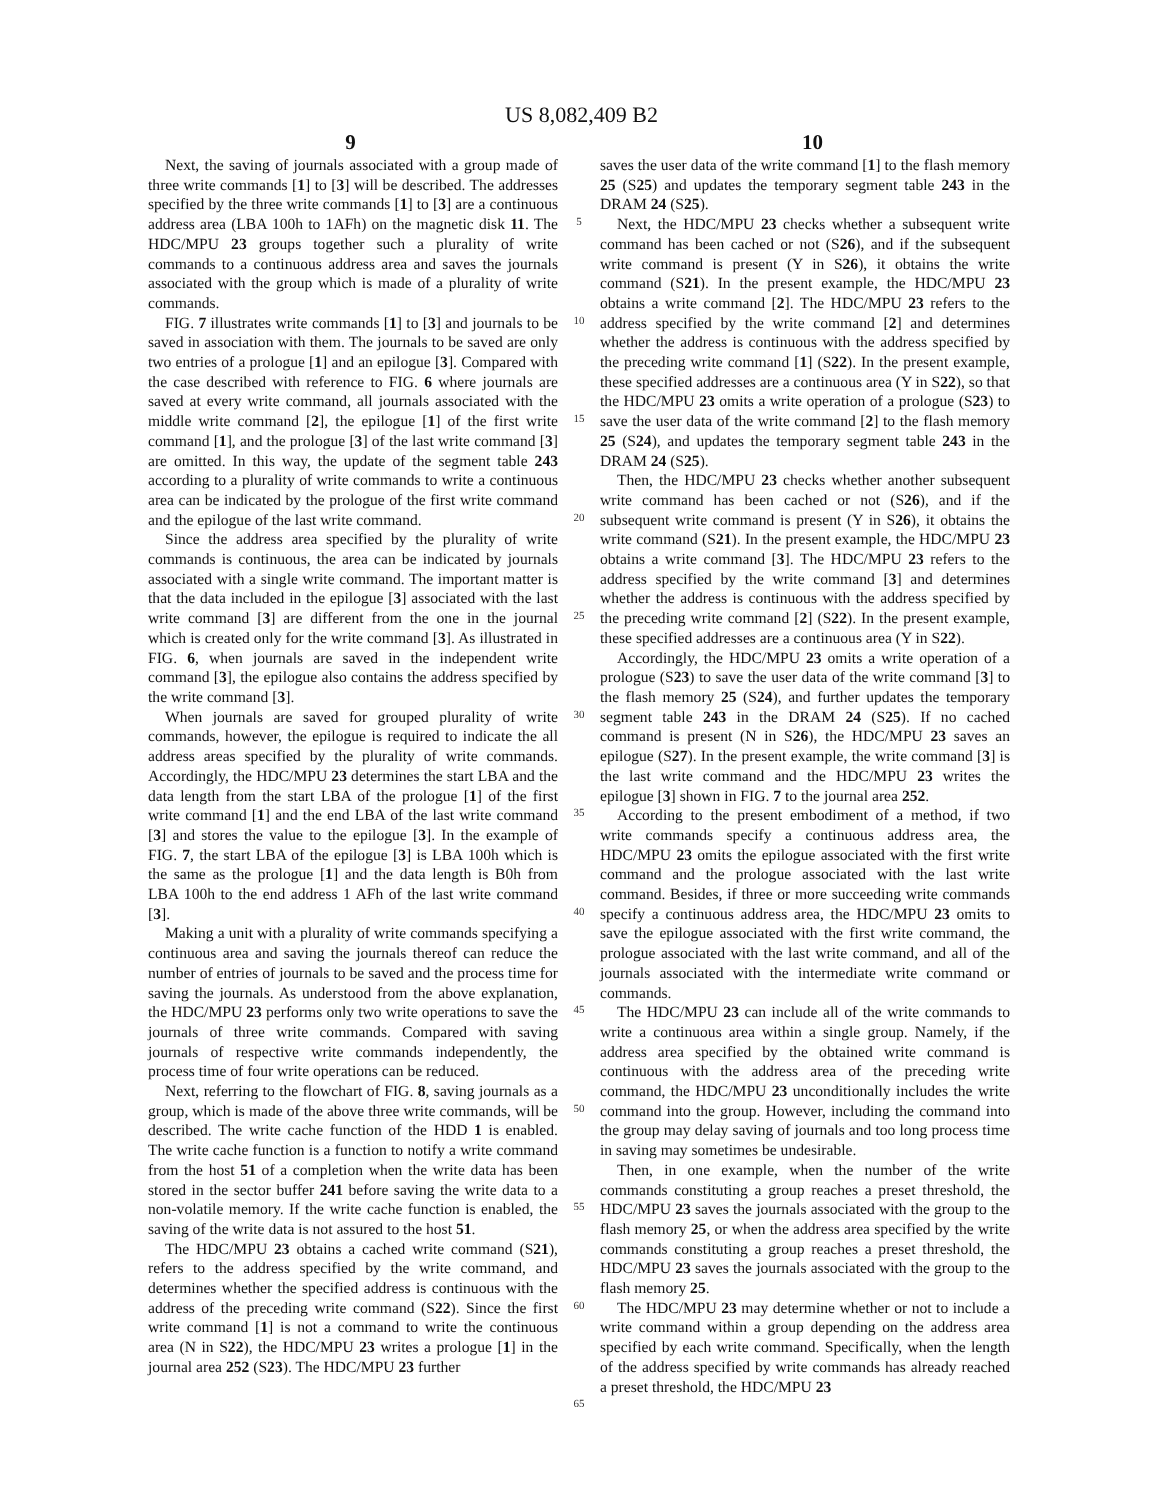US 8,082,409 B2
9 10
Next, the saving of journals associated with a group made of three write commands [1] to [3] will be described. The addresses specified by the three write commands [1] to [3] are a continuous address area (LBA 100h to 1AFh) on the magnetic disk 11. The HDC/MPU 23 groups together such a plurality of write commands to a continuous address area and saves the journals associated with the group which is made of a plurality of write commands.
FIG. 7 illustrates write commands [1] to [3] and journals to be saved in association with them. The journals to be saved are only two entries of a prologue [1] and an epilogue [3]. Compared with the case described with reference to FIG. 6 where journals are saved at every write command, all journals associated with the middle write command [2], the epilogue [1] of the first write command [1], and the prologue [3] of the last write command [3] are omitted. In this way, the update of the segment table 243 according to a plurality of write commands to write a continuous area can be indicated by the prologue of the first write command and the epilogue of the last write command.
Since the address area specified by the plurality of write commands is continuous, the area can be indicated by journals associated with a single write command. The important matter is that the data included in the epilogue [3] associated with the last write command [3] are different from the one in the journal which is created only for the write command [3]. As illustrated in FIG. 6, when journals are saved in the independent write command [3], the epilogue also contains the address specified by the write command [3].
When journals are saved for grouped plurality of write commands, however, the epilogue is required to indicate the all address areas specified by the plurality of write commands. Accordingly, the HDC/MPU 23 determines the start LBA and the data length from the start LBA of the prologue [1] of the first write command [1] and the end LBA of the last write command [3] and stores the value to the epilogue [3]. In the example of FIG. 7, the start LBA of the epilogue [3] is LBA 100h which is the same as the prologue [1] and the data length is B0h from LBA 100h to the end address 1 AFh of the last write command [3].
Making a unit with a plurality of write commands specifying a continuous area and saving the journals thereof can reduce the number of entries of journals to be saved and the process time for saving the journals. As understood from the above explanation, the HDC/MPU 23 performs only two write operations to save the journals of three write commands. Compared with saving journals of respective write commands independently, the process time of four write operations can be reduced.
Next, referring to the flowchart of FIG. 8, saving journals as a group, which is made of the above three write commands, will be described. The write cache function of the HDD 1 is enabled. The write cache function is a function to notify a write command from the host 51 of a completion when the write data has been stored in the sector buffer 241 before saving the write data to a non-volatile memory. If the write cache function is enabled, the saving of the write data is not assured to the host 51.
The HDC/MPU 23 obtains a cached write command (S21), refers to the address specified by the write command, and determines whether the specified address is continuous with the address of the preceding write command (S22). Since the first write command [1] is not a command to write the continuous area (N in S22), the HDC/MPU 23 writes a prologue [1] in the journal area 252 (S23). The HDC/MPU 23 further
5
10
15
20
25
30
35
40
45
50
55
60
65
saves the user data of the write command [1] to the flash memory 25 (S25) and updates the temporary segment table 243 in the DRAM 24 (S25).
Next, the HDC/MPU 23 checks whether a subsequent write command has been cached or not (S26), and if the subsequent write command is present (Y in S26), it obtains the write command (S21). In the present example, the HDC/MPU 23 obtains a write command [2]. The HDC/MPU 23 refers to the address specified by the write command [2] and determines whether the address is continuous with the address specified by the preceding write command [1] (S22). In the present example, these specified addresses are a continuous area (Y in S22), so that the HDC/MPU 23 omits a write operation of a prologue (S23) to save the user data of the write command [2] to the flash memory 25 (S24), and updates the temporary segment table 243 in the DRAM 24 (S25).
Then, the HDC/MPU 23 checks whether another subsequent write command has been cached or not (S26), and if the subsequent write command is present (Y in S26), it obtains the write command (S21). In the present example, the HDC/MPU 23 obtains a write command [3]. The HDC/MPU 23 refers to the address specified by the write command [3] and determines whether the address is continuous with the address specified by the preceding write command [2] (S22). In the present example, these specified addresses are a continuous area (Y in S22).
Accordingly, the HDC/MPU 23 omits a write operation of a prologue (S23) to save the user data of the write command [3] to the flash memory 25 (S24), and further updates the temporary segment table 243 in the DRAM 24 (S25). If no cached command is present (N in S26), the HDC/MPU 23 saves an epilogue (S27). In the present example, the write command [3] is the last write command and the HDC/MPU 23 writes the epilogue [3] shown in FIG. 7 to the journal area 252.
According to the present embodiment of a method, if two write commands specify a continuous address area, the HDC/MPU 23 omits the epilogue associated with the first write command and the prologue associated with the last write command. Besides, if three or more succeeding write commands specify a continuous address area, the HDC/MPU 23 omits to save the epilogue associated with the first write command, the prologue associated with the last write command, and all of the journals associated with the intermediate write command or commands.
The HDC/MPU 23 can include all of the write commands to write a continuous area within a single group. Namely, if the address area specified by the obtained write command is continuous with the address area of the preceding write command, the HDC/MPU 23 unconditionally includes the write command into the group. However, including the command into the group may delay saving of journals and too long process time in saving may sometimes be undesirable.
Then, in one example, when the number of the write commands constituting a group reaches a preset threshold, the HDC/MPU 23 saves the journals associated with the group to the flash memory 25, or when the address area specified by the write commands constituting a group reaches a preset threshold, the HDC/MPU 23 saves the journals associated with the group to the flash memory 25.
The HDC/MPU 23 may determine whether or not to include a write command within a group depending on the address area specified by each write command. Specifically, when the length of the address specified by write commands has already reached a preset threshold, the HDC/MPU 23